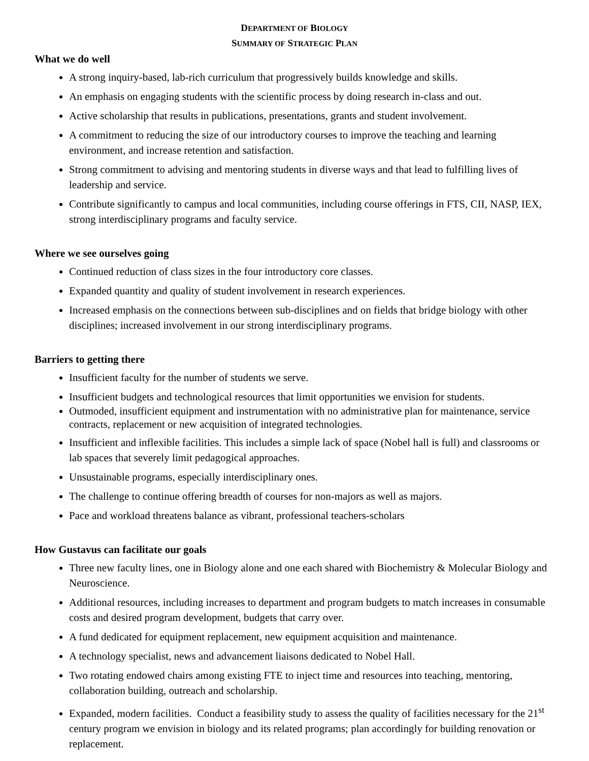DEPARTMENT OF BIOLOGY
SUMMARY OF STRATEGIC PLAN
What we do well
A strong inquiry-based, lab-rich curriculum that progressively builds knowledge and skills.
An emphasis on engaging students with the scientific process by doing research in-class and out.
Active scholarship that results in publications, presentations, grants and student involvement.
A commitment to reducing the size of our introductory courses to improve the teaching and learning environment, and increase retention and satisfaction.
Strong commitment to advising and mentoring students in diverse ways and that lead to fulfilling lives of leadership and service.
Contribute significantly to campus and local communities, including course offerings in FTS, CII, NASP, IEX, strong interdisciplinary programs and faculty service.
Where we see ourselves going
Continued reduction of class sizes in the four introductory core classes.
Expanded quantity and quality of student involvement in research experiences.
Increased emphasis on the connections between sub-disciplines and on fields that bridge biology with other disciplines; increased involvement in our strong interdisciplinary programs.
Barriers to getting there
Insufficient faculty for the number of students we serve.
Insufficient budgets and technological resources that limit opportunities we envision for students.
Outmoded, insufficient equipment and instrumentation with no administrative plan for maintenance, service contracts, replacement or new acquisition of integrated technologies.
Insufficient and inflexible facilities. This includes a simple lack of space (Nobel hall is full) and classrooms or lab spaces that severely limit pedagogical approaches.
Unsustainable programs, especially interdisciplinary ones.
The challenge to continue offering breadth of courses for non-majors as well as majors.
Pace and workload threatens balance as vibrant, professional teachers-scholars
How Gustavus can facilitate our goals
Three new faculty lines, one in Biology alone and one each shared with Biochemistry & Molecular Biology and Neuroscience.
Additional resources, including increases to department and program budgets to match increases in consumable costs and desired program development, budgets that carry over.
A fund dedicated for equipment replacement, new equipment acquisition and maintenance.
A technology specialist, news and advancement liaisons dedicated to Nobel Hall.
Two rotating endowed chairs among existing FTE to inject time and resources into teaching, mentoring, collaboration building, outreach and scholarship.
Expanded, modern facilities. Conduct a feasibility study to assess the quality of facilities necessary for the 21<sup>st</sup> century program we envision in biology and its related programs; plan accordingly for building renovation or replacement.